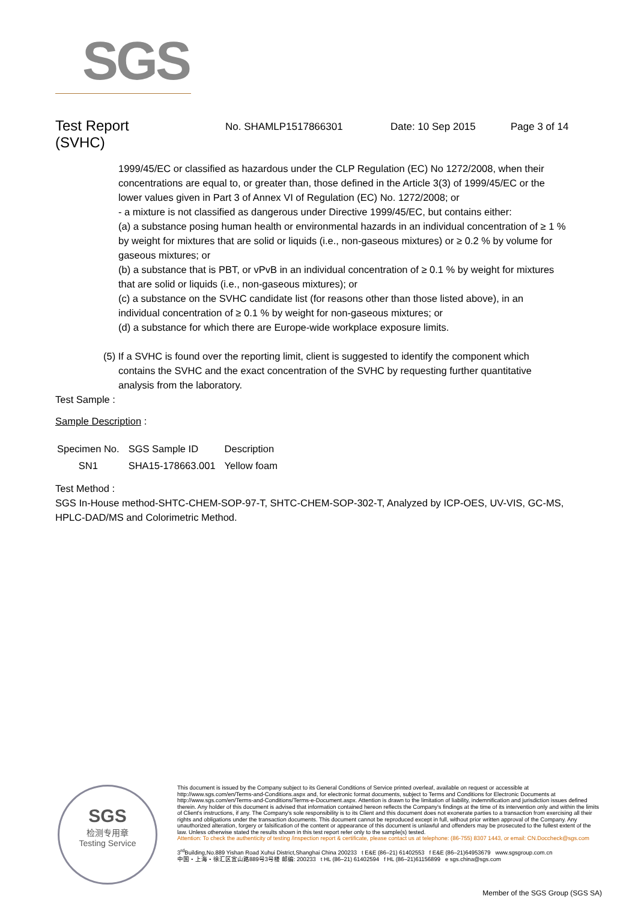SGS
Test Report
(SVHC)
No. SHAMLP1517866301 Date: 10 Sep 2015 Page 3 of 14
1999/45/EC or classified as hazardous under the CLP Regulation (EC) No 1272/2008, when their concentrations are equal to, or greater than, those defined in the Article 3(3) of 1999/45/EC or the lower values given in Part 3 of Annex VI of Regulation (EC) No. 1272/2008; or
- a mixture is not classified as dangerous under Directive 1999/45/EC, but contains either:
(a) a substance posing human health or environmental hazards in an individual concentration of ≥ 1 % by weight for mixtures that are solid or liquids (i.e., non-gaseous mixtures) or ≥ 0.2 % by volume for gaseous mixtures; or
(b) a substance that is PBT, or vPvB in an individual concentration of ≥ 0.1 % by weight for mixtures that are solid or liquids (i.e., non-gaseous mixtures); or
(c) a substance on the SVHC candidate list (for reasons other than those listed above), in an individual concentration of ≥ 0.1 % by weight for non-gaseous mixtures; or
(d) a substance for which there are Europe-wide workplace exposure limits.
(5) If a SVHC is found over the reporting limit, client is suggested to identify the component which
contains the SVHC and the exact concentration of the SVHC by requesting further quantitative analysis from the laboratory.
Test Sample :
Sample Description :
| Specimen No. | SGS Sample ID | Description |
| --- | --- | --- |
| SN1 | SHA15-178663.001 | Yellow foam |
Test Method :
SGS In-House method-SHTC-CHEM-SOP-97-T, SHTC-CHEM-SOP-302-T, Analyzed by ICP-OES, UV-VIS, GC-MS, HPLC-DAD/MS and Colorimetric Method.
SGS
检测专用章
Testing Service
This document is issued by the Company subject to its General Conditions of Service printed overleaf, available on request or accessible at http://www.sgs.com/en/Terms-and-Conditions.aspx and, for electronic format documents, subject to Terms and Conditions for Electronic Documents at http://www.sgs.com/en/Terms-and-Conditions/Terms-e-Document.aspx. Attention is drawn to the limitation of liability, indemnification and jurisdiction issues defined therein. Any holder of this document is advised that information contained hereon reflects the Company's findings at the time of its intervention only and within the limits of Client's instructions, if any. The Company's sole responsibility is to its Client and this document does not exonerate parties to a transaction from exercising all their rights and obligations under the transaction documents. This document cannot be reproduced except in full, without prior written approval of the Company. Any unauthorized alteration, forgery or falsification of the content or appearance of this document is unlawful and offenders may be prosecuted to the fullest extent of the law. Unless otherwise stated the results shown in this test report refer only to the sample(s) tested.
Attention: To check the authenticity of testing /inspection report & certificate, please contact us at telephone: (86-755) 8307 1443, or email: CN.Doccheck@sgs.com
3<sup>rd</sup>Building,No.889 Yishan Road Xuhui District,Shanghai China 200233 t E&E (86–21) 61402553 f E&E (86–21)64953679 www.sgsgroup.com.cn
中国・上海・徐汇区宜山路889号3号楼 邮编: 200233 t HL (86–21) 61402594 f HL (86–21)61156899 e sgs.china@sgs.com
Member of the SGS Group (SGS SA)